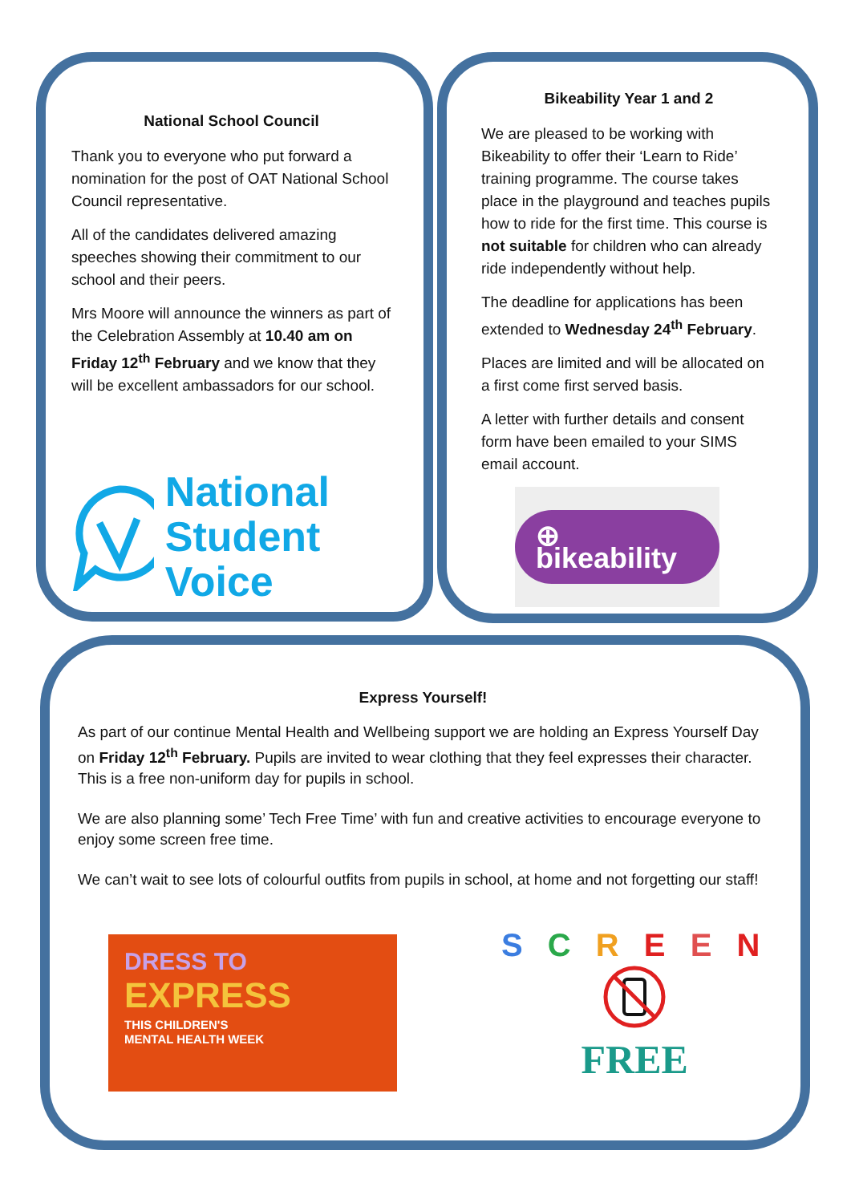National School Council
Thank you to everyone who put forward a nomination for the post of OAT National School Council representative.
All of the candidates delivered amazing speeches showing their commitment to our school and their peers.
Mrs Moore will announce the winners as part of the Celebration Assembly at 10.40 am on Friday 12<sup>th</sup> February and we know that they will be excellent ambassadors for our school.
National
Student Voice
Bikeability Year 1 and 2
We are pleased to be working with Bikeability to offer their ‘Learn to Ride’ training programme. The course takes place in the playground and teaches pupils how to ride for the first time. This course is not suitable for children who can already ride independently without help.
The deadline for applications has been extended to Wednesday 24<sup>th</sup> February.
Places are limited and will be allocated on a first come first served basis.
A letter with further details and consent form have been emailed to your SIMS email account.
⊕ bikeability
Express Yourself!
As part of our continue Mental Health and Wellbeing support we are holding an Express Yourself Day on Friday 12<sup>th</sup> February. Pupils are invited to wear clothing that they feel expresses their character. This is a free non-uniform day for pupils in school.
We are also planning some’ Tech Free Time’ with fun and creative activities to encourage everyone to enjoy some screen free time.
We can’t wait to see lots of colourful outfits from pupils in school, at home and not forgetting our staff!
DRESS TO
EXPRESS
THIS CHILDREN'S
MENTAL HEALTH WEEK
S C R E E N
FREE